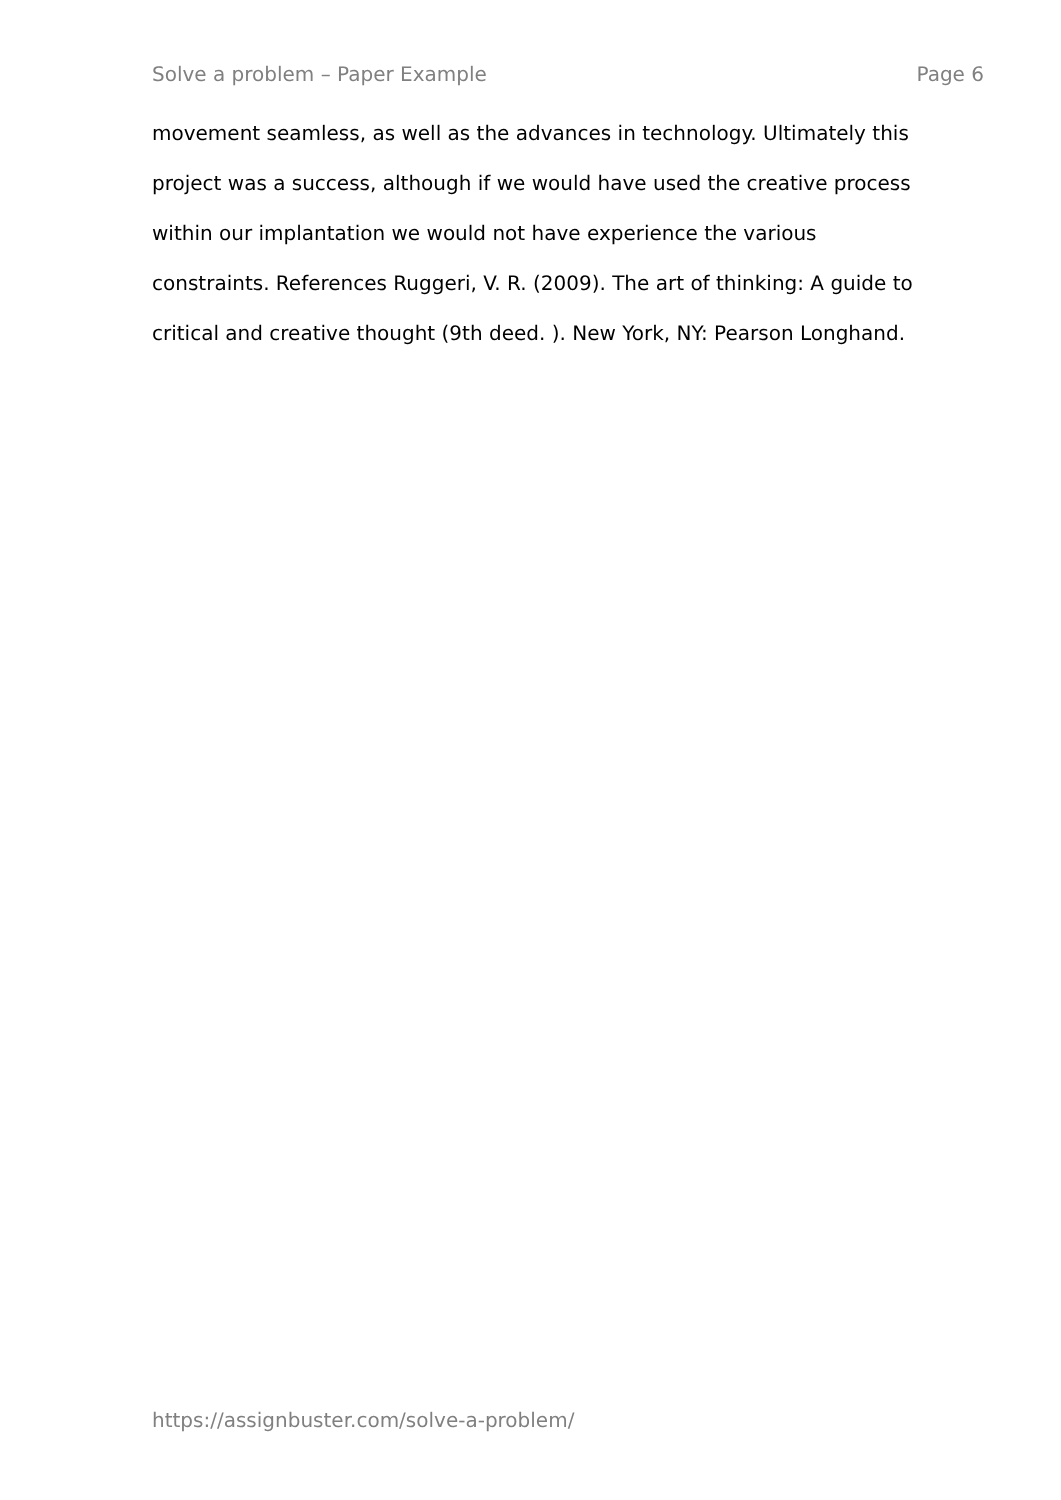Solve a problem – Paper Example Page 6
movement seamless, as well as the advances in technology. Ultimately this
project was a success, although if we would have used the creative process
within our implantation we would not have experience the various
constraints. References Ruggeri, V. R. (2009). The art of thinking: A guide to
critical and creative thought (9th deed. ). New York, NY: Pearson Longhand.
https://assignbuster.com/solve-a-problem/